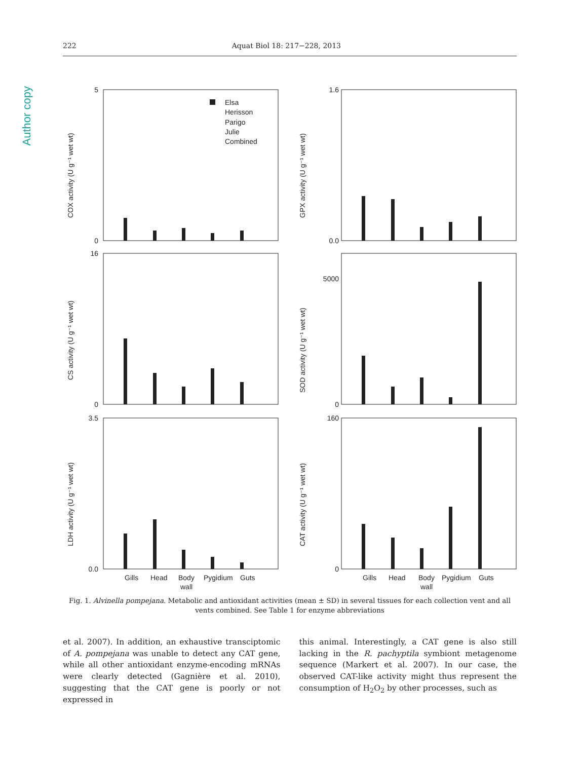Author copy
222 Aquat Biol 18: 217−228, 2013
5
0
1.6
0.0
16
0
5000
0
3.5
0.0
160
0
Elsa
Herisson
Parigo
Julie
Combined
COX activity (U g⁻¹ wet wt)
GPX activity (U g⁻¹ wet wt)
CS activity (U g⁻¹ wet wt)
SOD activity (U g⁻¹ wet wt)
LDH activity (U g⁻¹ wet wt)
CAT activity (U g⁻¹ wet wt)
Gills
Head
Body
wall
Pygidium
Guts
Gills
Head
Body
wall
Pygidium
Guts
Fig. 1. Alvinella pompejana. Metabolic and antioxidant activities (mean ± SD) in several tissues for each collection vent and all vents combined. See Table 1 for enzyme abbreviations
et al. 2007). In addition, an exhaustive transciptomic of A. pompejana was unable to detect any CAT gene, while all other antioxidant enzyme-encoding mRNAs were clearly detected (Gagnière et al. 2010), suggesting that the CAT gene is poorly or not expressed in
this animal. Interestingly, a CAT gene is also still lacking in the R. pachyptila symbiont metagenome sequence (Markert et al. 2007). In our case, the observed CAT-like activity might thus represent the consumption of H<sub>2</sub>O<sub>2</sub> by other processes, such as